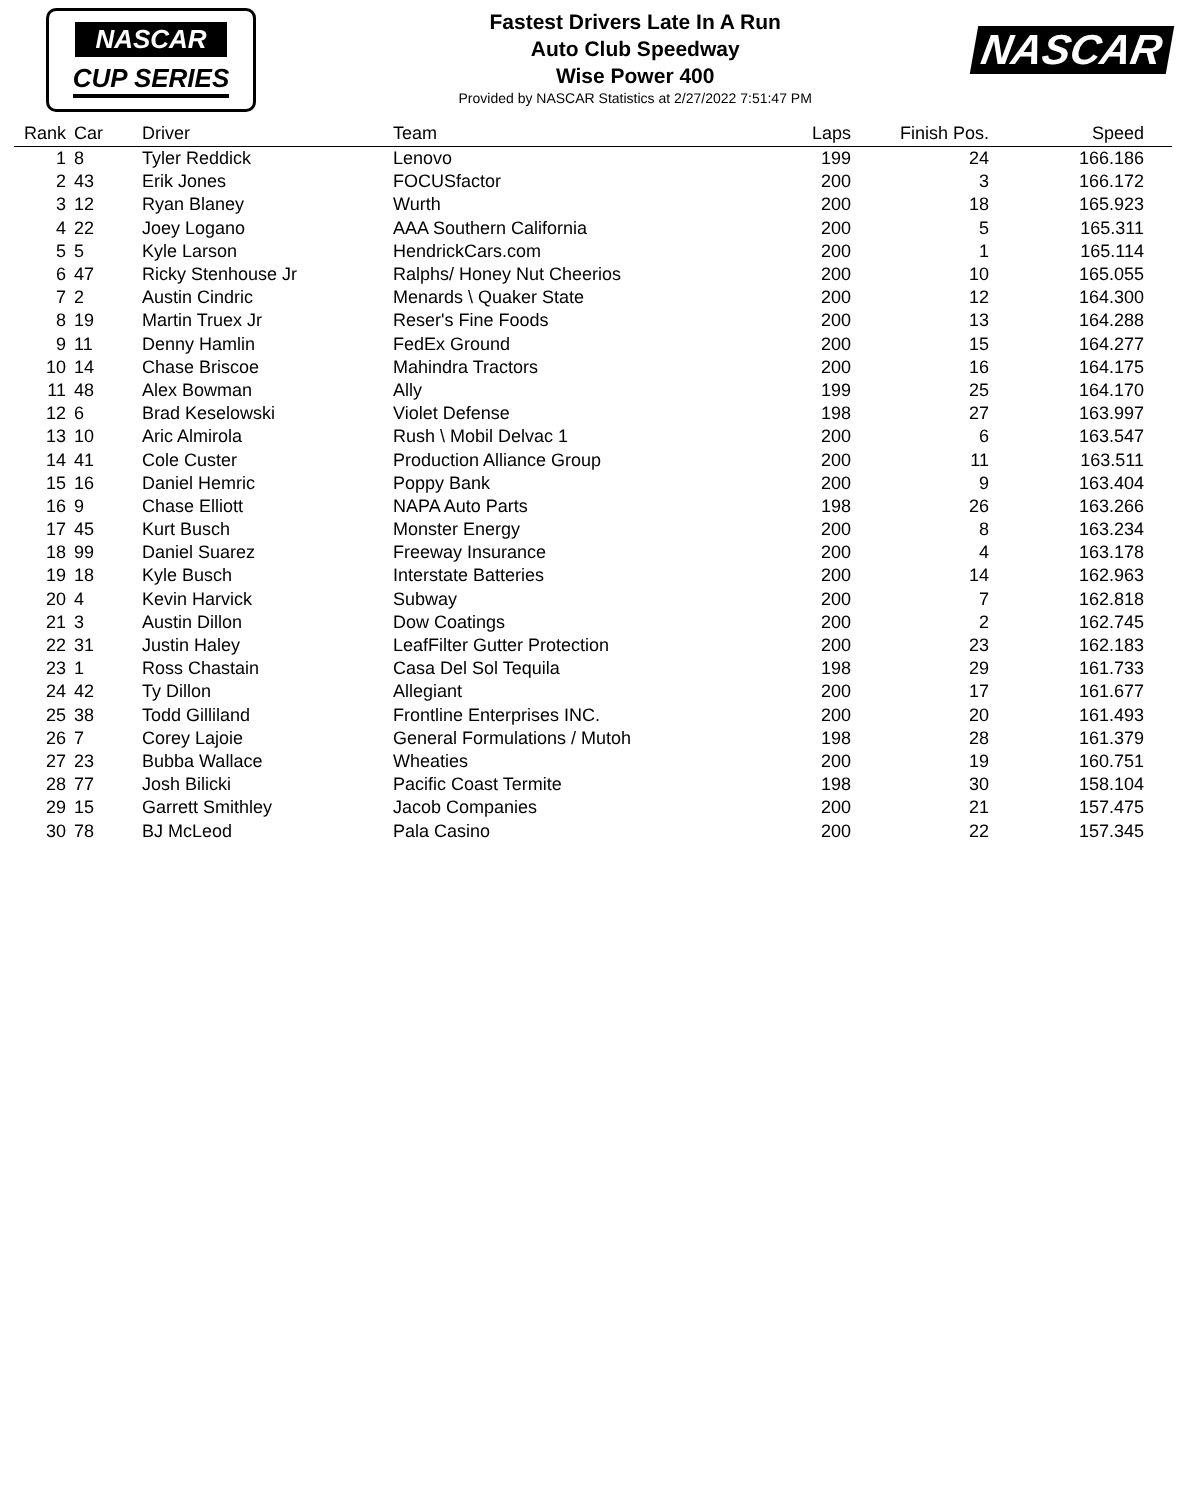NASCAR
CUP SERIES
Fastest Drivers Late In A Run
Auto Club Speedway
Wise Power 400
Provided by NASCAR Statistics at 2/27/2022 7:51:47 PM
NASCAR
| Rank | Car | Driver | Team | Laps | Finish Pos. | Speed |
| --- | --- | --- | --- | --- | --- | --- |
| 1 | 8 | Tyler Reddick | Lenovo | 199 | 24 | 166.186 |
| 2 | 43 | Erik Jones | FOCUSfactor | 200 | 3 | 166.172 |
| 3 | 12 | Ryan Blaney | Wurth | 200 | 18 | 165.923 |
| 4 | 22 | Joey Logano | AAA Southern California | 200 | 5 | 165.311 |
| 5 | 5 | Kyle Larson | HendrickCars.com | 200 | 1 | 165.114 |
| 6 | 47 | Ricky Stenhouse Jr | Ralphs/ Honey Nut Cheerios | 200 | 10 | 165.055 |
| 7 | 2 | Austin Cindric | Menards \ Quaker State | 200 | 12 | 164.300 |
| 8 | 19 | Martin Truex Jr | Reser's Fine Foods | 200 | 13 | 164.288 |
| 9 | 11 | Denny Hamlin | FedEx Ground | 200 | 15 | 164.277 |
| 10 | 14 | Chase Briscoe | Mahindra Tractors | 200 | 16 | 164.175 |
| 11 | 48 | Alex Bowman | Ally | 199 | 25 | 164.170 |
| 12 | 6 | Brad Keselowski | Violet Defense | 198 | 27 | 163.997 |
| 13 | 10 | Aric Almirola | Rush \ Mobil Delvac 1 | 200 | 6 | 163.547 |
| 14 | 41 | Cole Custer | Production Alliance Group | 200 | 11 | 163.511 |
| 15 | 16 | Daniel Hemric | Poppy Bank | 200 | 9 | 163.404 |
| 16 | 9 | Chase Elliott | NAPA Auto Parts | 198 | 26 | 163.266 |
| 17 | 45 | Kurt Busch | Monster Energy | 200 | 8 | 163.234 |
| 18 | 99 | Daniel Suarez | Freeway Insurance | 200 | 4 | 163.178 |
| 19 | 18 | Kyle Busch | Interstate Batteries | 200 | 14 | 162.963 |
| 20 | 4 | Kevin Harvick | Subway | 200 | 7 | 162.818 |
| 21 | 3 | Austin Dillon | Dow Coatings | 200 | 2 | 162.745 |
| 22 | 31 | Justin Haley | LeafFilter Gutter Protection | 200 | 23 | 162.183 |
| 23 | 1 | Ross Chastain | Casa Del Sol Tequila | 198 | 29 | 161.733 |
| 24 | 42 | Ty Dillon | Allegiant | 200 | 17 | 161.677 |
| 25 | 38 | Todd Gilliland | Frontline Enterprises INC. | 200 | 20 | 161.493 |
| 26 | 7 | Corey Lajoie | General Formulations / Mutoh | 198 | 28 | 161.379 |
| 27 | 23 | Bubba Wallace | Wheaties | 200 | 19 | 160.751 |
| 28 | 77 | Josh Bilicki | Pacific Coast Termite | 198 | 30 | 158.104 |
| 29 | 15 | Garrett Smithley | Jacob Companies | 200 | 21 | 157.475 |
| 30 | 78 | BJ McLeod | Pala Casino | 200 | 22 | 157.345 |